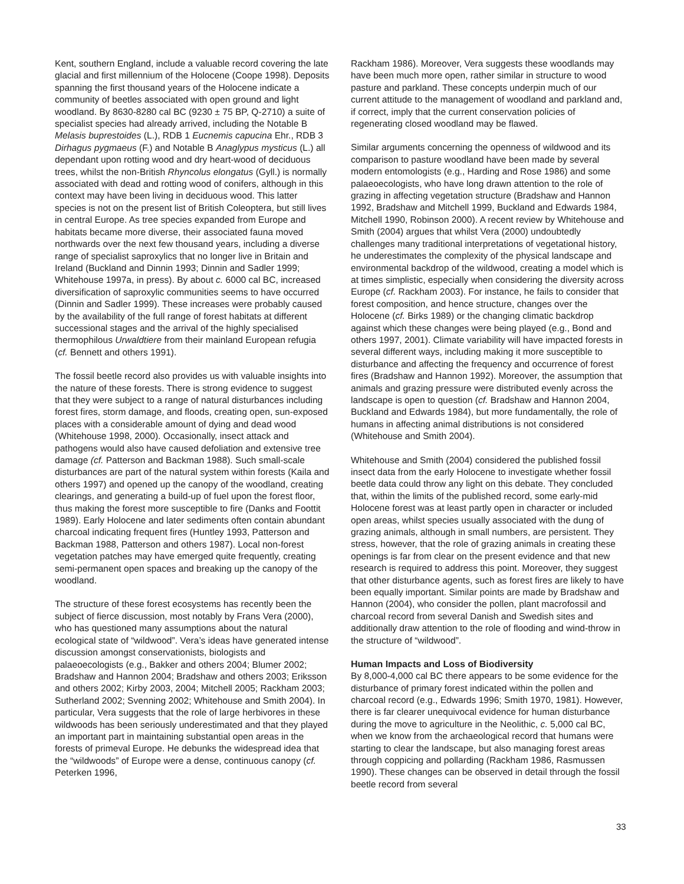Kent, southern England, include a valuable record covering the late glacial and first millennium of the Holocene (Coope 1998). Deposits spanning the first thousand years of the Holocene indicate a community of beetles associated with open ground and light woodland. By 8630-8280 cal BC (9230 ± 75 BP, Q-2710) a suite of specialist species had already arrived, including the Notable B Melasis buprestoides (L.), RDB 1 Eucnemis capucina Ehr., RDB 3 Dirhagus pygmaeus (F.) and Notable B Anaglypus mysticus (L.) all dependant upon rotting wood and dry heart-wood of deciduous trees, whilst the non-British Rhyncolus elongatus (Gyll.) is normally associated with dead and rotting wood of conifers, although in this context may have been living in deciduous wood. This latter species is not on the present list of British Coleoptera, but still lives in central Europe. As tree species expanded from Europe and habitats became more diverse, their associated fauna moved northwards over the next few thousand years, including a diverse range of specialist saproxylics that no longer live in Britain and Ireland (Buckland and Dinnin 1993; Dinnin and Sadler 1999; Whitehouse 1997a, in press). By about c. 6000 cal BC, increased diversification of saproxylic communities seems to have occurred (Dinnin and Sadler 1999). These increases were probably caused by the availability of the full range of forest habitats at different successional stages and the arrival of the highly specialised thermophilous Urwaldtiere from their mainland European refugia (cf. Bennett and others 1991).
The fossil beetle record also provides us with valuable insights into the nature of these forests. There is strong evidence to suggest that they were subject to a range of natural disturbances including forest fires, storm damage, and floods, creating open, sun-exposed places with a considerable amount of dying and dead wood (Whitehouse 1998, 2000). Occasionally, insect attack and pathogens would also have caused defoliation and extensive tree damage (cf. Patterson and Backman 1988). Such small-scale disturbances are part of the natural system within forests (Kaila and others 1997) and opened up the canopy of the woodland, creating clearings, and generating a build-up of fuel upon the forest floor, thus making the forest more susceptible to fire (Danks and Foottit 1989). Early Holocene and later sediments often contain abundant charcoal indicating frequent fires (Huntley 1993, Patterson and Backman 1988, Patterson and others 1987). Local non-forest vegetation patches may have emerged quite frequently, creating semi-permanent open spaces and breaking up the canopy of the woodland.
The structure of these forest ecosystems has recently been the subject of fierce discussion, most notably by Frans Vera (2000), who has questioned many assumptions about the natural ecological state of “wildwood”. Vera’s ideas have generated intense discussion amongst conservationists, biologists and palaeoecologists (e.g., Bakker and others 2004; Blumer 2002; Bradshaw and Hannon 2004; Bradshaw and others 2003; Eriksson and others 2002; Kirby 2003, 2004; Mitchell 2005; Rackham 2003; Sutherland 2002; Svenning 2002; Whitehouse and Smith 2004). In particular, Vera suggests that the role of large herbivores in these wildwoods has been seriously underestimated and that they played an important part in maintaining substantial open areas in the forests of primeval Europe. He debunks the widespread idea that the “wildwoods” of Europe were a dense, continuous canopy (cf. Peterken 1996,
Rackham 1986). Moreover, Vera suggests these woodlands may have been much more open, rather similar in structure to wood pasture and parkland. These concepts underpin much of our current attitude to the management of woodland and parkland and, if correct, imply that the current conservation policies of regenerating closed woodland may be flawed.
Similar arguments concerning the openness of wildwood and its comparison to pasture woodland have been made by several modern entomologists (e.g., Harding and Rose 1986) and some palaeoecologists, who have long drawn attention to the role of grazing in affecting vegetation structure (Bradshaw and Hannon 1992, Bradshaw and Mitchell 1999, Buckland and Edwards 1984, Mitchell 1990, Robinson 2000). A recent review by Whitehouse and Smith (2004) argues that whilst Vera (2000) undoubtedly challenges many traditional interpretations of vegetational history, he underestimates the complexity of the physical landscape and environmental backdrop of the wildwood, creating a model which is at times simplistic, especially when considering the diversity across Europe (cf. Rackham 2003). For instance, he fails to consider that forest composition, and hence structure, changes over the Holocene (cf. Birks 1989) or the changing climatic backdrop against which these changes were being played (e.g., Bond and others 1997, 2001). Climate variability will have impacted forests in several different ways, including making it more susceptible to disturbance and affecting the frequency and occurrence of forest fires (Bradshaw and Hannon 1992). Moreover, the assumption that animals and grazing pressure were distributed evenly across the landscape is open to question (cf. Bradshaw and Hannon 2004, Buckland and Edwards 1984), but more fundamentally, the role of humans in affecting animal distributions is not considered (Whitehouse and Smith 2004).
Whitehouse and Smith (2004) considered the published fossil insect data from the early Holocene to investigate whether fossil beetle data could throw any light on this debate. They concluded that, within the limits of the published record, some early-mid Holocene forest was at least partly open in character or included open areas, whilst species usually associated with the dung of grazing animals, although in small numbers, are persistent. They stress, however, that the role of grazing animals in creating these openings is far from clear on the present evidence and that new research is required to address this point. Moreover, they suggest that other disturbance agents, such as forest fires are likely to have been equally important. Similar points are made by Bradshaw and Hannon (2004), who consider the pollen, plant macrofossil and charcoal record from several Danish and Swedish sites and additionally draw attention to the role of flooding and wind-throw in the structure of “wildwood”.
Human Impacts and Loss of Biodiversity
By 8,000-4,000 cal BC there appears to be some evidence for the disturbance of primary forest indicated within the pollen and charcoal record (e.g., Edwards 1996; Smith 1970, 1981). However, there is far clearer unequivocal evidence for human disturbance during the move to agriculture in the Neolithic, c. 5,000 cal BC, when we know from the archaeological record that humans were starting to clear the landscape, but also managing forest areas through coppicing and pollarding (Rackham 1986, Rasmussen 1990). These changes can be observed in detail through the fossil beetle record from several
33